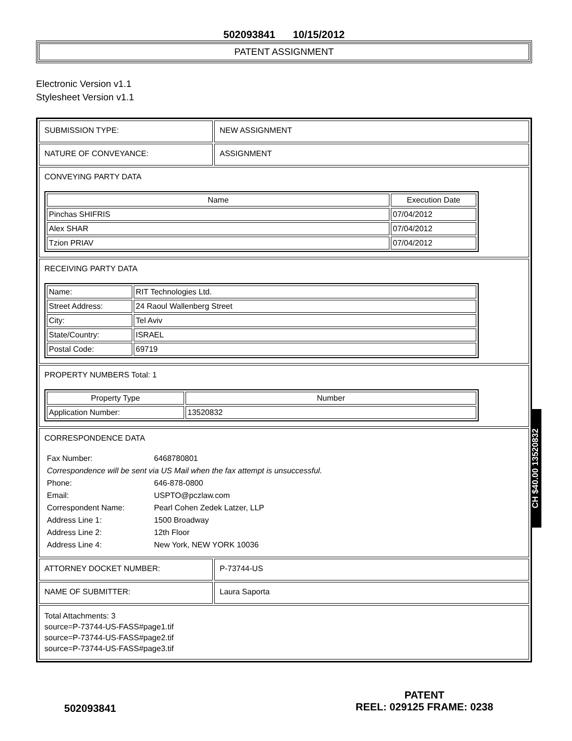502093841 10/15/2012
PATENT ASSIGNMENT
Electronic Version v1.1
Stylesheet Version v1.1
| SUBMISSION TYPE: | NEW ASSIGNMENT |
| NATURE OF CONVEYANCE: | ASSIGNMENT |
| CONVEYING PARTY DATA / Name / Execution Date / / --- / --- / / Pinchas SHIFRIS / 07/04/2012 / / Alex SHAR / 07/04/2012 / / Tzion PRIAV / 07/04/2012 / | |
| RECEIVING PARTY DATA / Name: / RIT Technologies Ltd. / / Street Address: / 24 Raoul Wallenberg Street / / City: / Tel Aviv / / State/Country: / ISRAEL / / Postal Code: / 69719 / | |
| PROPERTY NUMBERS Total: 1 / Property Type / Number / / --- / --- / / Application Number: / 13520832 / | |
| CORRESPONDENCE DATA / Fax Number: / 6468780801 / / Correspondence will be sent via US Mail when the fax attempt is unsuccessful. / / / Phone: / 646-878-0800 / / Email: / USPTO@pczlaw.com / / Correspondent Name: / Pearl Cohen Zedek Latzer, LLP / / Address Line 1: / 1500 Broadway / / Address Line 2: / 12th Floor / / Address Line 4: / New York, NEW YORK 10036 / | |
| ATTORNEY DOCKET NUMBER: | P-73744-US |
| NAME OF SUBMITTER: | Laura Saporta |
| Total Attachments: 3 source=P-73744-US-FASS#page1.tif source=P-73744-US-FASS#page2.tif source=P-73744-US-FASS#page3.tif | |
CH $40.00 13520832
502093841
PATENT
REEL: 029125 FRAME: 0238